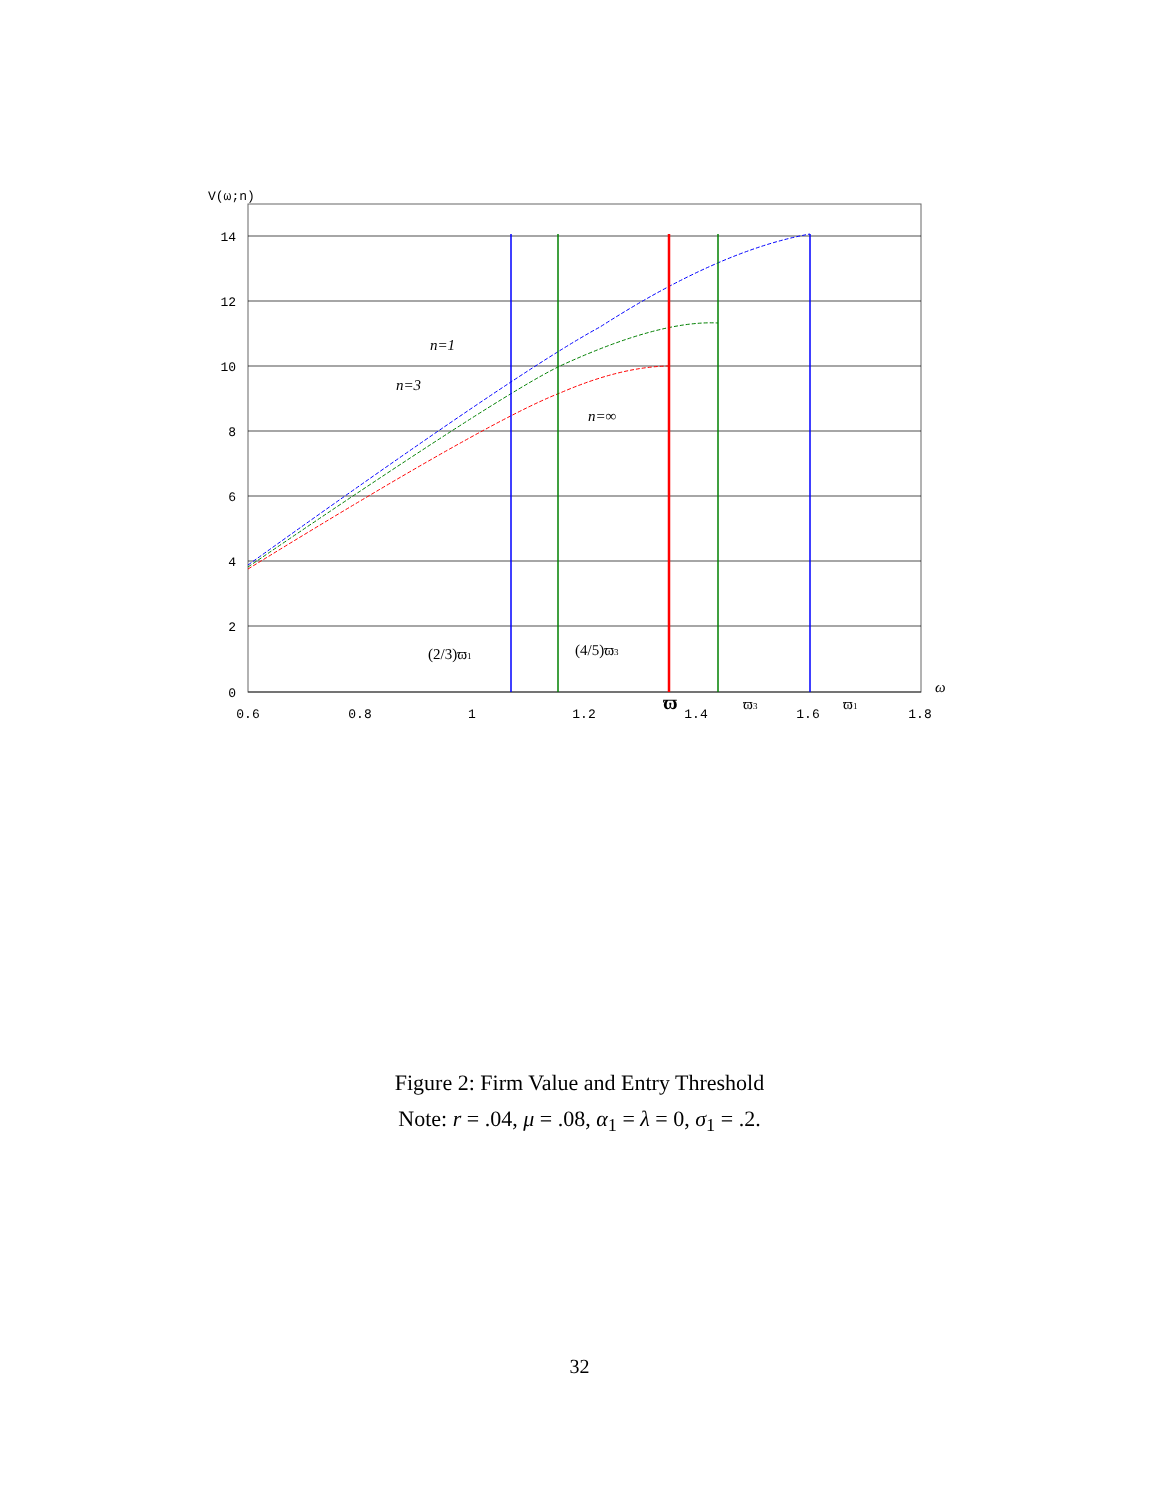14
12
10
8
6
4
2
0
V(ω;n)
0.6
0.8
1
1.2
1.4
1.6
1.8
n=1
n=3
n=∞
(2/3)ϖ1
(4/5)ϖ3
ϖ
ϖ3
ϖ1
ω
Figure 2: Firm Value and Entry Threshold
Note: r = .04, μ = .08, α<sub>1</sub> = λ = 0, σ<sub>1</sub> = .2.
32